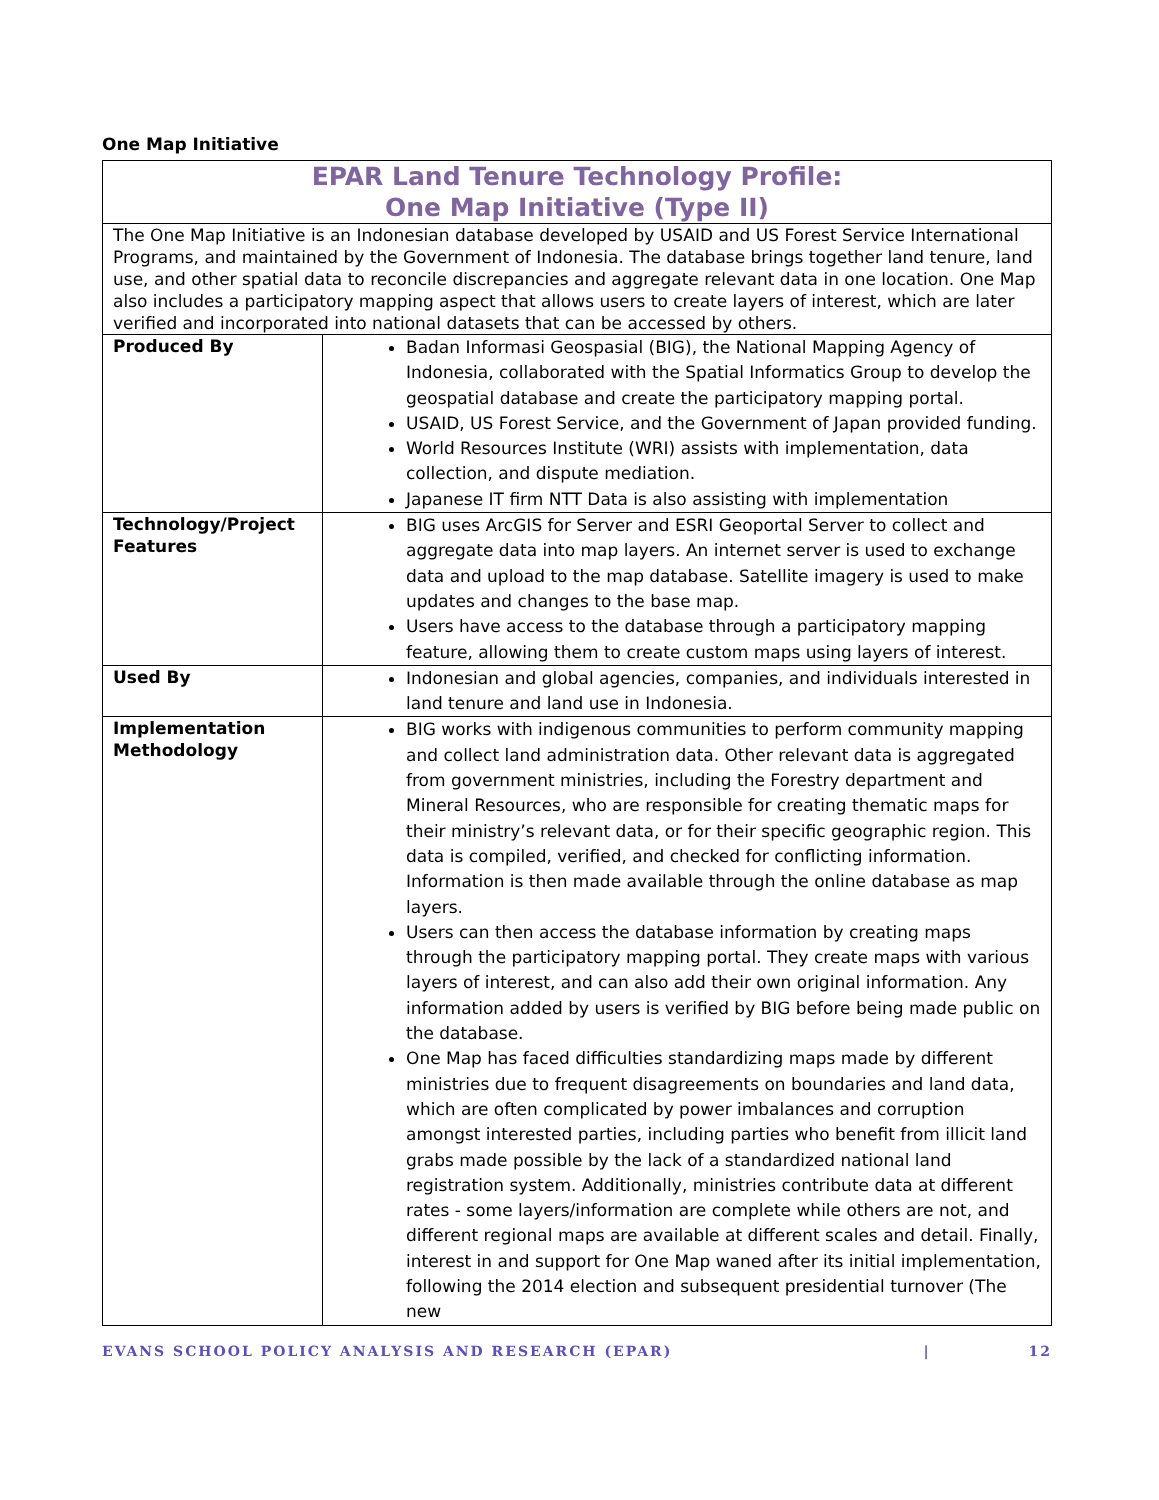One Map Initiative
| EPAR Land Tenure Technology Profile: One Map Initiative (Type II) | |
| The One Map Initiative is an Indonesian database developed by USAID and US Forest Service International Programs, and maintained by the Government of Indonesia. The database brings together land tenure, land use, and other spatial data to reconcile discrepancies and aggregate relevant data in one location. One Map also includes a participatory mapping aspect that allows users to create layers of interest, which are later verified and incorporated into national datasets that can be accessed by others. | |
| Produced By | Badan Informasi Geospasial (BIG), the National Mapping Agency of Indonesia, collaborated with the Spatial Informatics Group to develop the geospatial database and create the participatory mapping portal. USAID, US Forest Service, and the Government of Japan provided funding. World Resources Institute (WRI) assists with implementation, data collection, and dispute mediation. Japanese IT firm NTT Data is also assisting with implementation |
| Technology/Project Features | BIG uses ArcGIS for Server and ESRI Geoportal Server to collect and aggregate data into map layers. An internet server is used to exchange data and upload to the map database. Satellite imagery is used to make updates and changes to the base map. Users have access to the database through a participatory mapping feature, allowing them to create custom maps using layers of interest. |
| Used By | Indonesian and global agencies, companies, and individuals interested in land tenure and land use in Indonesia. |
| Implementation Methodology | BIG works with indigenous communities to perform community mapping and collect land administration data. Other relevant data is aggregated from government ministries, including the Forestry department and Mineral Resources, who are responsible for creating thematic maps for their ministry’s relevant data, or for their specific geographic region. This data is compiled, verified, and checked for conflicting information. Information is then made available through the online database as map layers. Users can then access the database information by creating maps through the participatory mapping portal. They create maps with various layers of interest, and can also add their own original information. Any information added by users is verified by BIG before being made public on the database. One Map has faced difficulties standardizing maps made by different ministries due to frequent disagreements on boundaries and land data, which are often complicated by power imbalances and corruption amongst interested parties, including parties who benefit from illicit land grabs made possible by the lack of a standardized national land registration system. Additionally, ministries contribute data at different rates - some layers/information are complete while others are not, and different regional maps are available at different scales and detail. Finally, interest in and support for One Map waned after its initial implementation, following the 2014 election and subsequent presidential turnover (The new |
EVANS SCHOOL POLICY ANALYSIS AND RESEARCH (EPAR) | 12